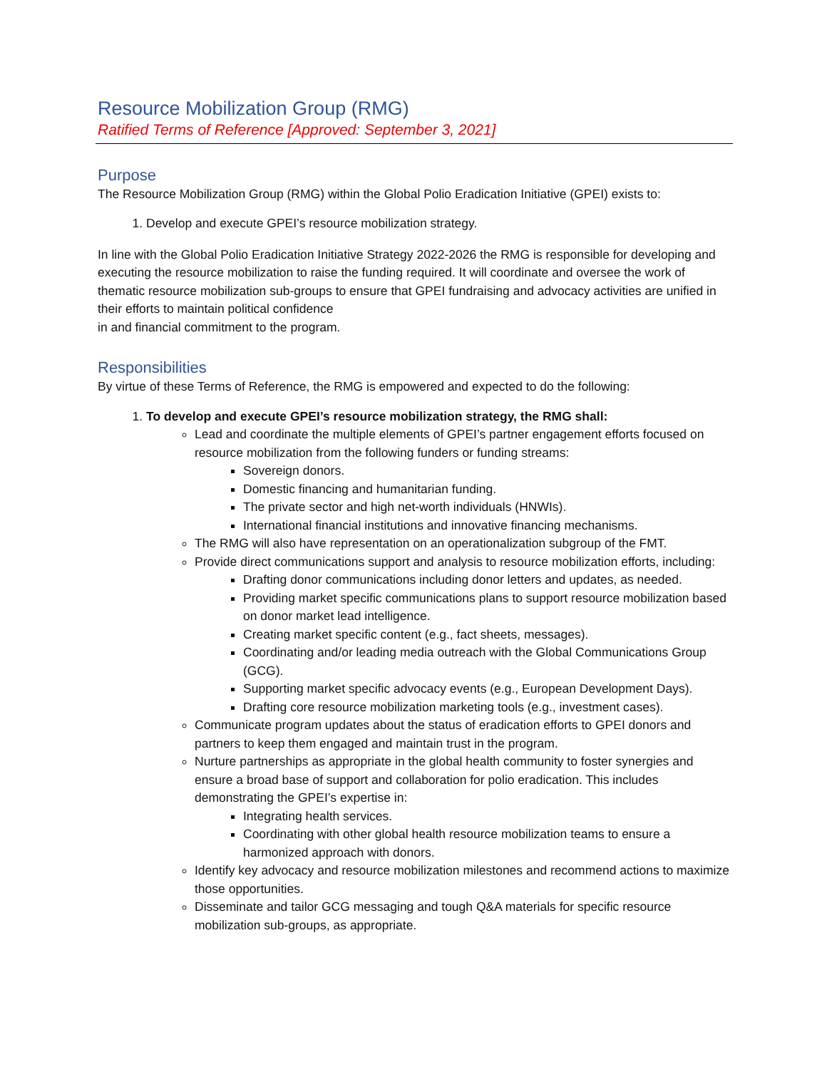Resource Mobilization Group (RMG)
Ratified Terms of Reference [Approved: September 3, 2021]
Purpose
The Resource Mobilization Group (RMG) within the Global Polio Eradication Initiative (GPEI) exists to:
1. Develop and execute GPEI’s resource mobilization strategy.
In line with the Global Polio Eradication Initiative Strategy 2022-2026 the RMG is responsible for developing and executing the resource mobilization to raise the funding required. It will coordinate and oversee the work of thematic resource mobilization sub-groups to ensure that GPEI fundraising and advocacy activities are unified in their efforts to maintain political confidence
in and financial commitment to the program.
Responsibilities
By virtue of these Terms of Reference, the RMG is empowered and expected to do the following:
1. To develop and execute GPEI’s resource mobilization strategy, the RMG shall:
Lead and coordinate the multiple elements of GPEI’s partner engagement efforts focused on resource mobilization from the following funders or funding streams:
Sovereign donors.
Domestic financing and humanitarian funding.
The private sector and high net-worth individuals (HNWIs).
International financial institutions and innovative financing mechanisms.
The RMG will also have representation on an operationalization subgroup of the FMT.
Provide direct communications support and analysis to resource mobilization efforts, including:
Drafting donor communications including donor letters and updates, as needed.
Providing market specific communications plans to support resource mobilization based on donor market lead intelligence.
Creating market specific content (e.g., fact sheets, messages).
Coordinating and/or leading media outreach with the Global Communications Group (GCG).
Supporting market specific advocacy events (e.g., European Development Days).
Drafting core resource mobilization marketing tools (e.g., investment cases).
Communicate program updates about the status of eradication efforts to GPEI donors and partners to keep them engaged and maintain trust in the program.
Nurture partnerships as appropriate in the global health community to foster synergies and ensure a broad base of support and collaboration for polio eradication. This includes demonstrating the GPEI’s expertise in:
Integrating health services.
Coordinating with other global health resource mobilization teams to ensure a harmonized approach with donors.
Identify key advocacy and resource mobilization milestones and recommend actions to maximize those opportunities.
Disseminate and tailor GCG messaging and tough Q&A materials for specific resource mobilization sub-groups, as appropriate.